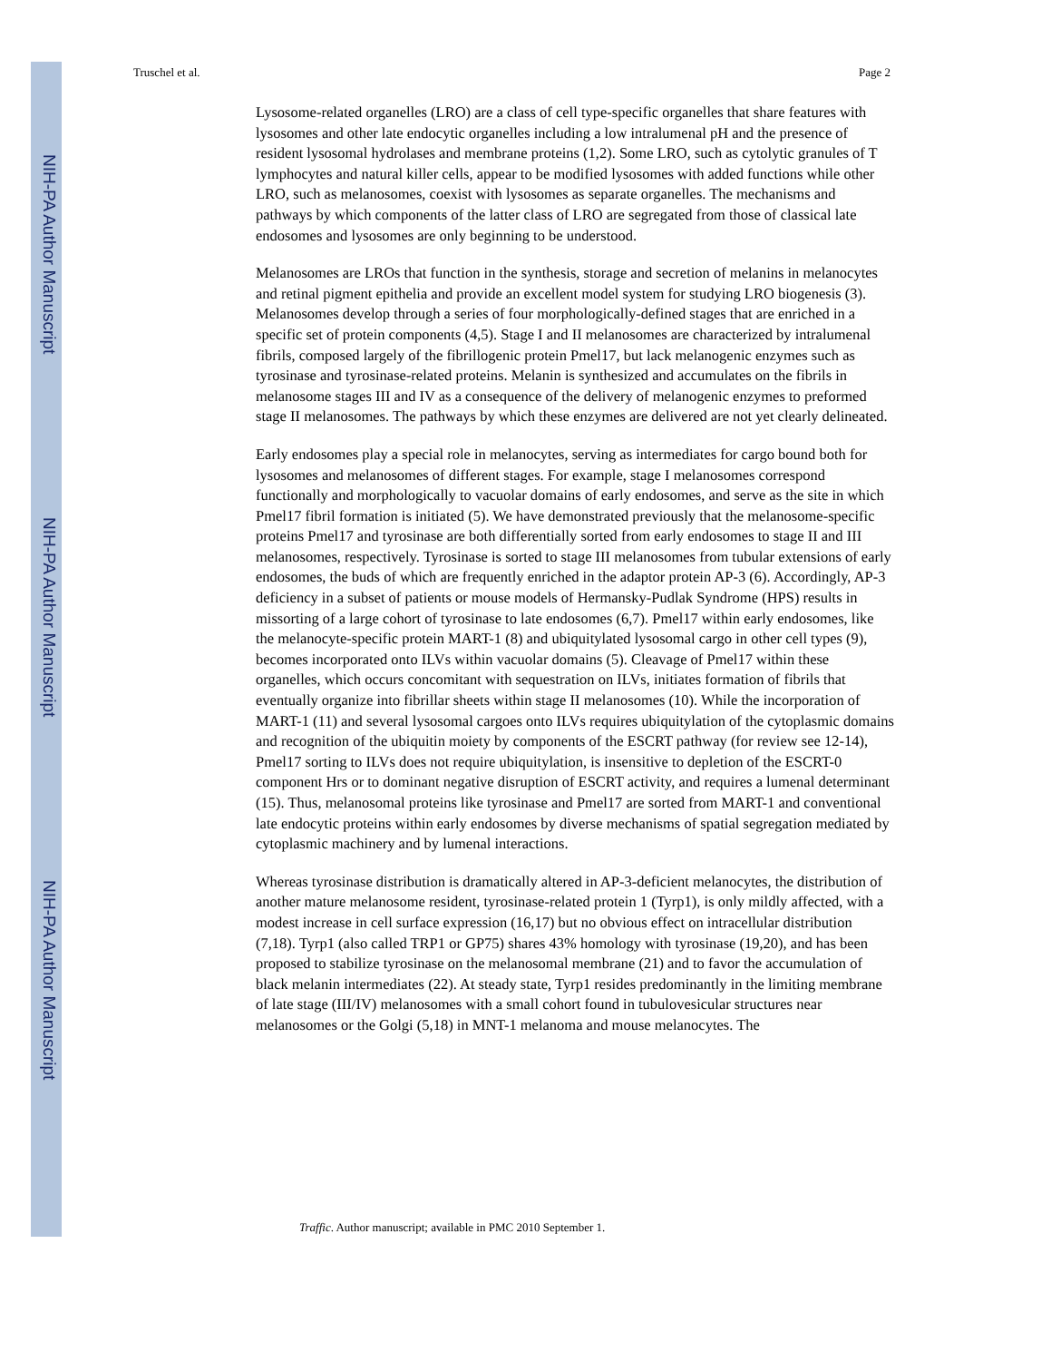NIH-PA Author Manuscript
NIH-PA Author Manuscript
NIH-PA Author Manuscript
Truschel et al. Page 2
Lysosome-related organelles (LRO) are a class of cell type-specific organelles that share features with lysosomes and other late endocytic organelles including a low intralumenal pH and the presence of resident lysosomal hydrolases and membrane proteins (1,2). Some LRO, such as cytolytic granules of T lymphocytes and natural killer cells, appear to be modified lysosomes with added functions while other LRO, such as melanosomes, coexist with lysosomes as separate organelles. The mechanisms and pathways by which components of the latter class of LRO are segregated from those of classical late endosomes and lysosomes are only beginning to be understood.
Melanosomes are LROs that function in the synthesis, storage and secretion of melanins in melanocytes and retinal pigment epithelia and provide an excellent model system for studying LRO biogenesis (3). Melanosomes develop through a series of four morphologically-defined stages that are enriched in a specific set of protein components (4,5). Stage I and II melanosomes are characterized by intralumenal fibrils, composed largely of the fibrillogenic protein Pmel17, but lack melanogenic enzymes such as tyrosinase and tyrosinase-related proteins. Melanin is synthesized and accumulates on the fibrils in melanosome stages III and IV as a consequence of the delivery of melanogenic enzymes to preformed stage II melanosomes. The pathways by which these enzymes are delivered are not yet clearly delineated.
Early endosomes play a special role in melanocytes, serving as intermediates for cargo bound both for lysosomes and melanosomes of different stages. For example, stage I melanosomes correspond functionally and morphologically to vacuolar domains of early endosomes, and serve as the site in which Pmel17 fibril formation is initiated (5). We have demonstrated previously that the melanosome-specific proteins Pmel17 and tyrosinase are both differentially sorted from early endosomes to stage II and III melanosomes, respectively. Tyrosinase is sorted to stage III melanosomes from tubular extensions of early endosomes, the buds of which are frequently enriched in the adaptor protein AP-3 (6). Accordingly, AP-3 deficiency in a subset of patients or mouse models of Hermansky-Pudlak Syndrome (HPS) results in missorting of a large cohort of tyrosinase to late endosomes (6,7). Pmel17 within early endosomes, like the melanocyte-specific protein MART-1 (8) and ubiquitylated lysosomal cargo in other cell types (9), becomes incorporated onto ILVs within vacuolar domains (5). Cleavage of Pmel17 within these organelles, which occurs concomitant with sequestration on ILVs, initiates formation of fibrils that eventually organize into fibrillar sheets within stage II melanosomes (10). While the incorporation of MART-1 (11) and several lysosomal cargoes onto ILVs requires ubiquitylation of the cytoplasmic domains and recognition of the ubiquitin moiety by components of the ESCRT pathway (for review see 12-14), Pmel17 sorting to ILVs does not require ubiquitylation, is insensitive to depletion of the ESCRT-0 component Hrs or to dominant negative disruption of ESCRT activity, and requires a lumenal determinant (15). Thus, melanosomal proteins like tyrosinase and Pmel17 are sorted from MART-1 and conventional late endocytic proteins within early endosomes by diverse mechanisms of spatial segregation mediated by cytoplasmic machinery and by lumenal interactions.
Whereas tyrosinase distribution is dramatically altered in AP-3-deficient melanocytes, the distribution of another mature melanosome resident, tyrosinase-related protein 1 (Tyrp1), is only mildly affected, with a modest increase in cell surface expression (16,17) but no obvious effect on intracellular distribution (7,18). Tyrp1 (also called TRP1 or GP75) shares 43% homology with tyrosinase (19,20), and has been proposed to stabilize tyrosinase on the melanosomal membrane (21) and to favor the accumulation of black melanin intermediates (22). At steady state, Tyrp1 resides predominantly in the limiting membrane of late stage (III/IV) melanosomes with a small cohort found in tubulovesicular structures near melanosomes or the Golgi (5,18) in MNT-1 melanoma and mouse melanocytes. The
Traffic. Author manuscript; available in PMC 2010 September 1.